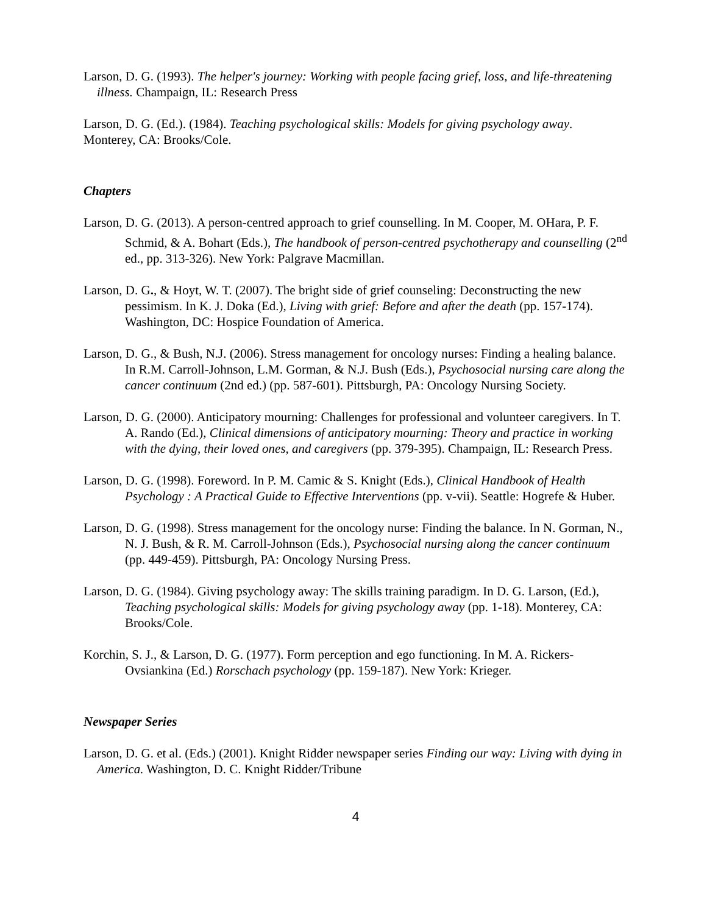Larson, D. G. (1993). The helper's journey: Working with people facing grief, loss, and life-threatening illness. Champaign, IL: Research Press
Larson, D. G. (Ed.). (1984). Teaching psychological skills: Models for giving psychology away. Monterey, CA: Brooks/Cole.
Chapters
Larson, D. G. (2013). A person-centred approach to grief counselling. In M. Cooper, M. OHara, P. F. Schmid, & A. Bohart (Eds.), The handbook of person-centred psychotherapy and counselling (2<sup>nd</sup> ed., pp. 313-326). New York: Palgrave Macmillan.
Larson, D. G., & Hoyt, W. T. (2007). The bright side of grief counseling: Deconstructing the new pessimism. In K. J. Doka (Ed.), Living with grief: Before and after the death (pp. 157-174). Washington, DC: Hospice Foundation of America.
Larson, D. G., & Bush, N.J. (2006). Stress management for oncology nurses: Finding a healing balance. In R.M. Carroll-Johnson, L.M. Gorman, & N.J. Bush (Eds.), Psychosocial nursing care along the cancer continuum (2nd ed.) (pp. 587-601). Pittsburgh, PA: Oncology Nursing Society.
Larson, D. G. (2000). Anticipatory mourning: Challenges for professional and volunteer caregivers. In T. A. Rando (Ed.), Clinical dimensions of anticipatory mourning: Theory and practice in working with the dying, their loved ones, and caregivers (pp. 379-395). Champaign, IL: Research Press.
Larson, D. G. (1998). Foreword. In P. M. Camic & S. Knight (Eds.), Clinical Handbook of Health Psychology : A Practical Guide to Effective Interventions (pp. v-vii). Seattle: Hogrefe & Huber.
Larson, D. G. (1998). Stress management for the oncology nurse: Finding the balance. In N. Gorman, N., N. J. Bush, & R. M. Carroll-Johnson (Eds.), Psychosocial nursing along the cancer continuum (pp. 449-459). Pittsburgh, PA: Oncology Nursing Press.
Larson, D. G. (1984). Giving psychology away: The skills training paradigm. In D. G. Larson, (Ed.), Teaching psychological skills: Models for giving psychology away (pp. 1-18). Monterey, CA: Brooks/Cole.
Korchin, S. J., & Larson, D. G. (1977). Form perception and ego functioning. In M. A. Rickers-Ovsiankina (Ed.) Rorschach psychology (pp. 159-187). New York: Krieger.
Newspaper Series
Larson, D. G. et al. (Eds.) (2001). Knight Ridder newspaper series Finding our way: Living with dying in America. Washington, D. C. Knight Ridder/Tribune
4